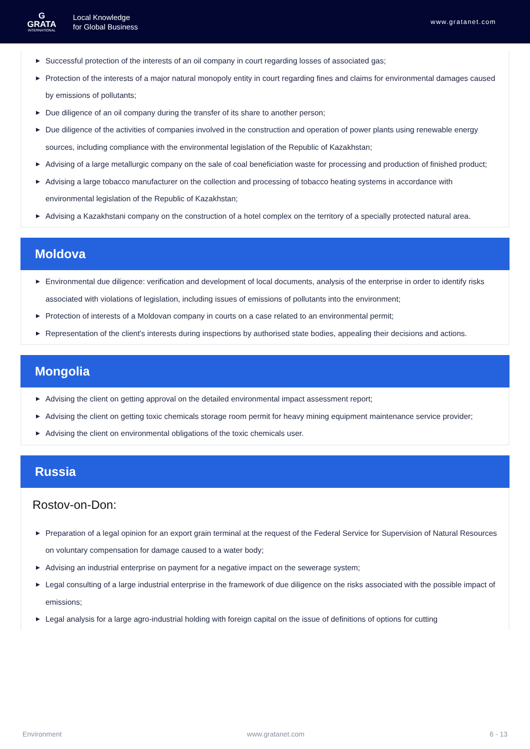G
GRATA
INTERNATIONAL
Local Knowledge
for Global Business
www.gratanet.com
Successful protection of the interests of an oil company in court regarding losses of associated gas;
Protection of the interests of a major natural monopoly entity in court regarding fines and claims for environmental damages caused by emissions of pollutants;
Due diligence of an oil company during the transfer of its share to another person;
Due diligence of the activities of companies involved in the construction and operation of power plants using renewable energy sources, including compliance with the environmental legislation of the Republic of Kazakhstan;
Advising of a large metallurgic company on the sale of coal beneficiation waste for processing and production of finished product;
Advising a large tobacco manufacturer on the collection and processing of tobacco heating systems in accordance with environmental legislation of the Republic of Kazakhstan;
Advising a Kazakhstani company on the construction of a hotel complex on the territory of a specially protected natural area.
Moldova
Environmental due diligence: verification and development of local documents, analysis of the enterprise in order to identify risks associated with violations of legislation, including issues of emissions of pollutants into the environment;
Protection of interests of a Moldovan company in courts on a case related to an environmental permit;
Representation of the client's interests during inspections by authorised state bodies, appealing their decisions and actions.
Mongolia
Advising the client on getting approval on the detailed environmental impact assessment report;
Advising the client on getting toxic chemicals storage room permit for heavy mining equipment maintenance service provider;
Advising the client on environmental obligations of the toxic chemicals user.
Russia
Rostov-on-Don:
Preparation of a legal opinion for an export grain terminal at the request of the Federal Service for Supervision of Natural Resources on voluntary compensation for damage caused to a water body;
Advising an industrial enterprise on payment for a negative impact on the sewerage system;
Legal consulting of a large industrial enterprise in the framework of due diligence on the risks associated with the possible impact of emissions;
Legal analysis for a large agro-industrial holding with foreign capital on the issue of definitions of options for cutting
Environment www.gratanet.com 6 - 13